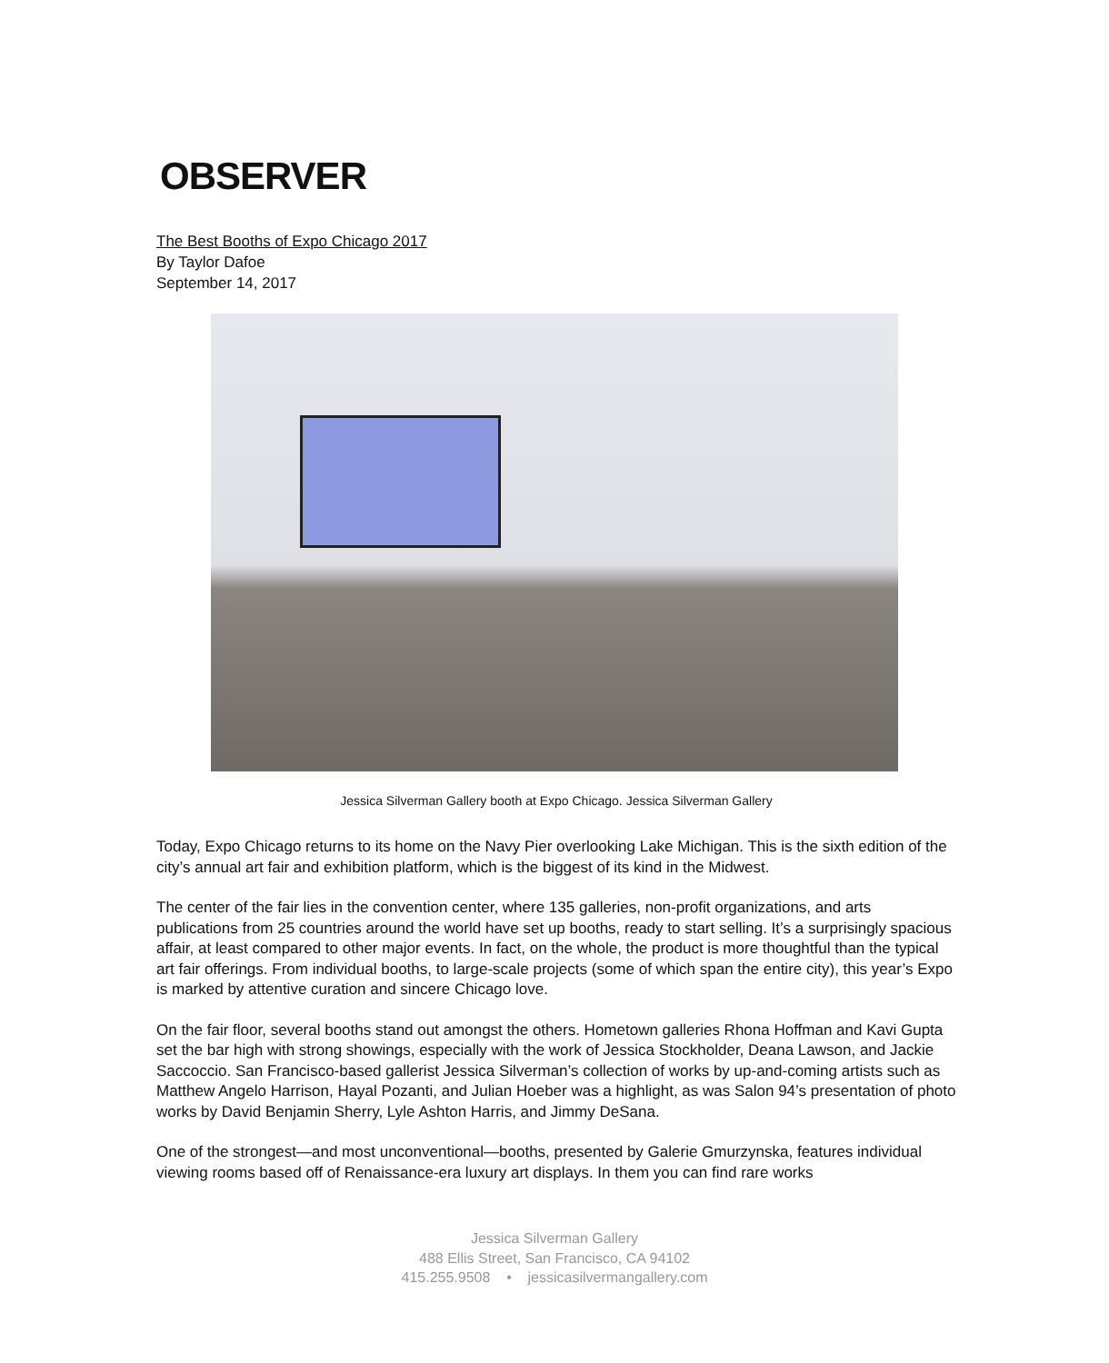OBSERVER
The Best Booths of Expo Chicago 2017
By Taylor Dafoe
September 14, 2017
Jessica Silverman Gallery booth at Expo Chicago. Jessica Silverman Gallery
Today, Expo Chicago returns to its home on the Navy Pier overlooking Lake Michigan. This is the sixth edition of the city’s annual art fair and exhibition platform, which is the biggest of its kind in the Midwest.
The center of the fair lies in the convention center, where 135 galleries, non-profit organizations, and arts publications from 25 countries around the world have set up booths, ready to start selling. It’s a surprisingly spacious affair, at least compared to other major events. In fact, on the whole, the product is more thoughtful than the typical art fair offerings. From individual booths, to large-scale projects (some of which span the entire city), this year’s Expo is marked by attentive curation and sincere Chicago love.
On the fair floor, several booths stand out amongst the others. Hometown galleries Rhona Hoffman and Kavi Gupta set the bar high with strong showings, especially with the work of Jessica Stockholder, Deana Lawson, and Jackie Saccoccio. San Francisco-based gallerist Jessica Silverman’s collection of works by up-and-coming artists such as Matthew Angelo Harrison, Hayal Pozanti, and Julian Hoeber was a highlight, as was Salon 94’s presentation of photo works by David Benjamin Sherry, Lyle Ashton Harris, and Jimmy DeSana.
One of the strongest—and most unconventional—booths, presented by Galerie Gmurzynska, features individual viewing rooms based off of Renaissance-era luxury art displays. In them you can find rare works
Jessica Silverman Gallery
488 Ellis Street, San Francisco, CA 94102
415.255.9508 • jessicasilvermangallery.com